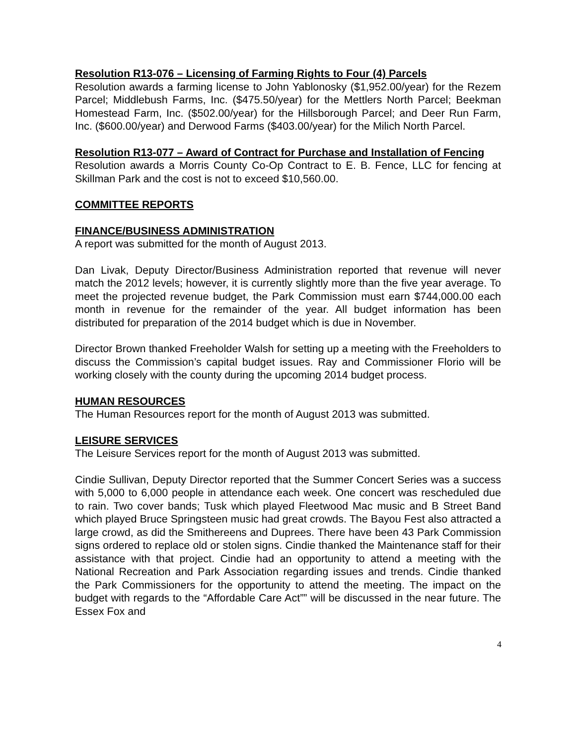Resolution R13-076 – Licensing of Farming Rights to Four (4) Parcels
Resolution awards a farming license to John Yablonosky ($1,952.00/year) for the Rezem Parcel; Middlebush Farms, Inc. ($475.50/year) for the Mettlers North Parcel; Beekman Homestead Farm, Inc. ($502.00/year) for the Hillsborough Parcel; and Deer Run Farm, Inc. ($600.00/year) and Derwood Farms ($403.00/year) for the Milich North Parcel.
Resolution R13-077 – Award of Contract for Purchase and Installation of Fencing
Resolution awards a Morris County Co-Op Contract to E. B. Fence, LLC for fencing at Skillman Park and the cost is not to exceed $10,560.00.
COMMITTEE REPORTS
FINANCE/BUSINESS ADMINISTRATION
A report was submitted for the month of August 2013.
Dan Livak, Deputy Director/Business Administration reported that revenue will never match the 2012 levels; however, it is currently slightly more than the five year average. To meet the projected revenue budget, the Park Commission must earn $744,000.00 each month in revenue for the remainder of the year. All budget information has been distributed for preparation of the 2014 budget which is due in November.
Director Brown thanked Freeholder Walsh for setting up a meeting with the Freeholders to discuss the Commission’s capital budget issues. Ray and Commissioner Florio will be working closely with the county during the upcoming 2014 budget process.
HUMAN RESOURCES
The Human Resources report for the month of August 2013 was submitted.
LEISURE SERVICES
The Leisure Services report for the month of August 2013 was submitted.
Cindie Sullivan, Deputy Director reported that the Summer Concert Series was a success with 5,000 to 6,000 people in attendance each week. One concert was rescheduled due to rain. Two cover bands; Tusk which played Fleetwood Mac music and B Street Band which played Bruce Springsteen music had great crowds. The Bayou Fest also attracted a large crowd, as did the Smithereens and Duprees. There have been 43 Park Commission signs ordered to replace old or stolen signs. Cindie thanked the Maintenance staff for their assistance with that project. Cindie had an opportunity to attend a meeting with the National Recreation and Park Association regarding issues and trends. Cindie thanked the Park Commissioners for the opportunity to attend the meeting. The impact on the budget with regards to the “Affordable Care Act”” will be discussed in the near future. The Essex Fox and
4